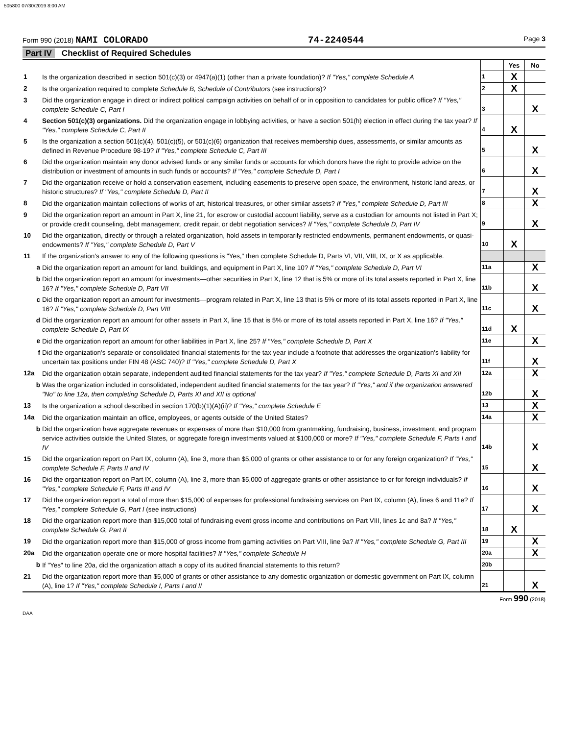505800 07/30/2019 8:00 AM
Form 990 (2018) NAMI COLORADO 74-2240544
Page 3
Part IV Checklist of Required Schedules
| | | | Yes | No |
| 1 | Is the organization described in section 501(c)(3) or 4947(a)(1) (other than a private foundation)? If "Yes," complete Schedule A | 1 | X | |
| 2 | Is the organization required to complete Schedule B, Schedule of Contributors (see instructions)? | 2 | X | |
| 3 | Did the organization engage in direct or indirect political campaign activities on behalf of or in opposition to candidates for public office? If "Yes," complete Schedule C, Part I | 3 | | X |
| 4 | Section 501(c)(3) organizations. Did the organization engage in lobbying activities, or have a section 501(h) election in effect during the tax year? If "Yes," complete Schedule C, Part II | 4 | X | |
| 5 | Is the organization a section 501(c)(4), 501(c)(5), or 501(c)(6) organization that receives membership dues, assessments, or similar amounts as defined in Revenue Procedure 98-19? If "Yes," complete Schedule C, Part III | 5 | | X |
| 6 | Did the organization maintain any donor advised funds or any similar funds or accounts for which donors have the right to provide advice on the distribution or investment of amounts in such funds or accounts? If "Yes," complete Schedule D, Part I | 6 | | X |
| 7 | Did the organization receive or hold a conservation easement, including easements to preserve open space, the environment, historic land areas, or historic structures? If "Yes," complete Schedule D, Part II | 7 | | X |
| 8 | Did the organization maintain collections of works of art, historical treasures, or other similar assets? If "Yes," complete Schedule D, Part III | 8 | | X |
| 9 | Did the organization report an amount in Part X, line 21, for escrow or custodial account liability, serve as a custodian for amounts not listed in Part X; or provide credit counseling, debt management, credit repair, or debt negotiation services? If "Yes," complete Schedule D, Part IV | 9 | | X |
| 10 | Did the organization, directly or through a related organization, hold assets in temporarily restricted endowments, permanent endowments, or quasi-endowments? If "Yes," complete Schedule D, Part V | 10 | X | |
| 11 | If the organization's answer to any of the following questions is "Yes," then complete Schedule D, Parts VI, VII, VIII, IX, or X as applicable. | | | |
| a | Did the organization report an amount for land, buildings, and equipment in Part X, line 10? If "Yes," complete Schedule D, Part VI | 11a | | X |
| b | Did the organization report an amount for investments—other securities in Part X, line 12 that is 5% or more of its total assets reported in Part X, line 16? If "Yes," complete Schedule D, Part VII | 11b | | X |
| c | Did the organization report an amount for investments—program related in Part X, line 13 that is 5% or more of its total assets reported in Part X, line 16? If "Yes," complete Schedule D, Part VIII | 11c | | X |
| d | Did the organization report an amount for other assets in Part X, line 15 that is 5% or more of its total assets reported in Part X, line 16? If "Yes," complete Schedule D, Part IX | 11d | X | |
| e | Did the organization report an amount for other liabilities in Part X, line 25? If "Yes," complete Schedule D, Part X | 11e | | X |
| f | Did the organization's separate or consolidated financial statements for the tax year include a footnote that addresses the organization's liability for uncertain tax positions under FIN 48 (ASC 740)? If "Yes," complete Schedule D, Part X | 11f | | X |
| 12a | Did the organization obtain separate, independent audited financial statements for the tax year? If "Yes," complete Schedule D, Parts XI and XII | 12a | | X |
| b | Was the organization included in consolidated, independent audited financial statements for the tax year? If "Yes," and if the organization answered "No" to line 12a, then completing Schedule D, Parts XI and XII is optional | 12b | | X |
| 13 | Is the organization a school described in section 170(b)(1)(A)(ii)? If "Yes," complete Schedule E | 13 | | X |
| 14a | Did the organization maintain an office, employees, or agents outside of the United States? | 14a | | X |
| b | Did the organization have aggregate revenues or expenses of more than $10,000 from grantmaking, fundraising, business, investment, and program service activities outside the United States, or aggregate foreign investments valued at $100,000 or more? If "Yes," complete Schedule F, Parts I and IV | 14b | | X |
| 15 | Did the organization report on Part IX, column (A), line 3, more than $5,000 of grants or other assistance to or for any foreign organization? If "Yes," complete Schedule F, Parts II and IV | 15 | | X |
| 16 | Did the organization report on Part IX, column (A), line 3, more than $5,000 of aggregate grants or other assistance to or for foreign individuals? If "Yes," complete Schedule F, Parts III and IV | 16 | | X |
| 17 | Did the organization report a total of more than $15,000 of expenses for professional fundraising services on Part IX, column (A), lines 6 and 11e? If "Yes," complete Schedule G, Part I (see instructions) | 17 | | X |
| 18 | Did the organization report more than $15,000 total of fundraising event gross income and contributions on Part VIII, lines 1c and 8a? If "Yes," complete Schedule G, Part II | 18 | X | |
| 19 | Did the organization report more than $15,000 of gross income from gaming activities on Part VIII, line 9a? If "Yes," complete Schedule G, Part III | 19 | | X |
| 20a | Did the organization operate one or more hospital facilities? If "Yes," complete Schedule H | 20a | | X |
| b | If "Yes" to line 20a, did the organization attach a copy of its audited financial statements to this return? | 20b | | |
| 21 | Did the organization report more than $5,000 of grants or other assistance to any domestic organization or domestic government on Part IX, column (A), line 1? If "Yes," complete Schedule I, Parts I and II | 21 | | X |
Form 990 (2018)
DAA